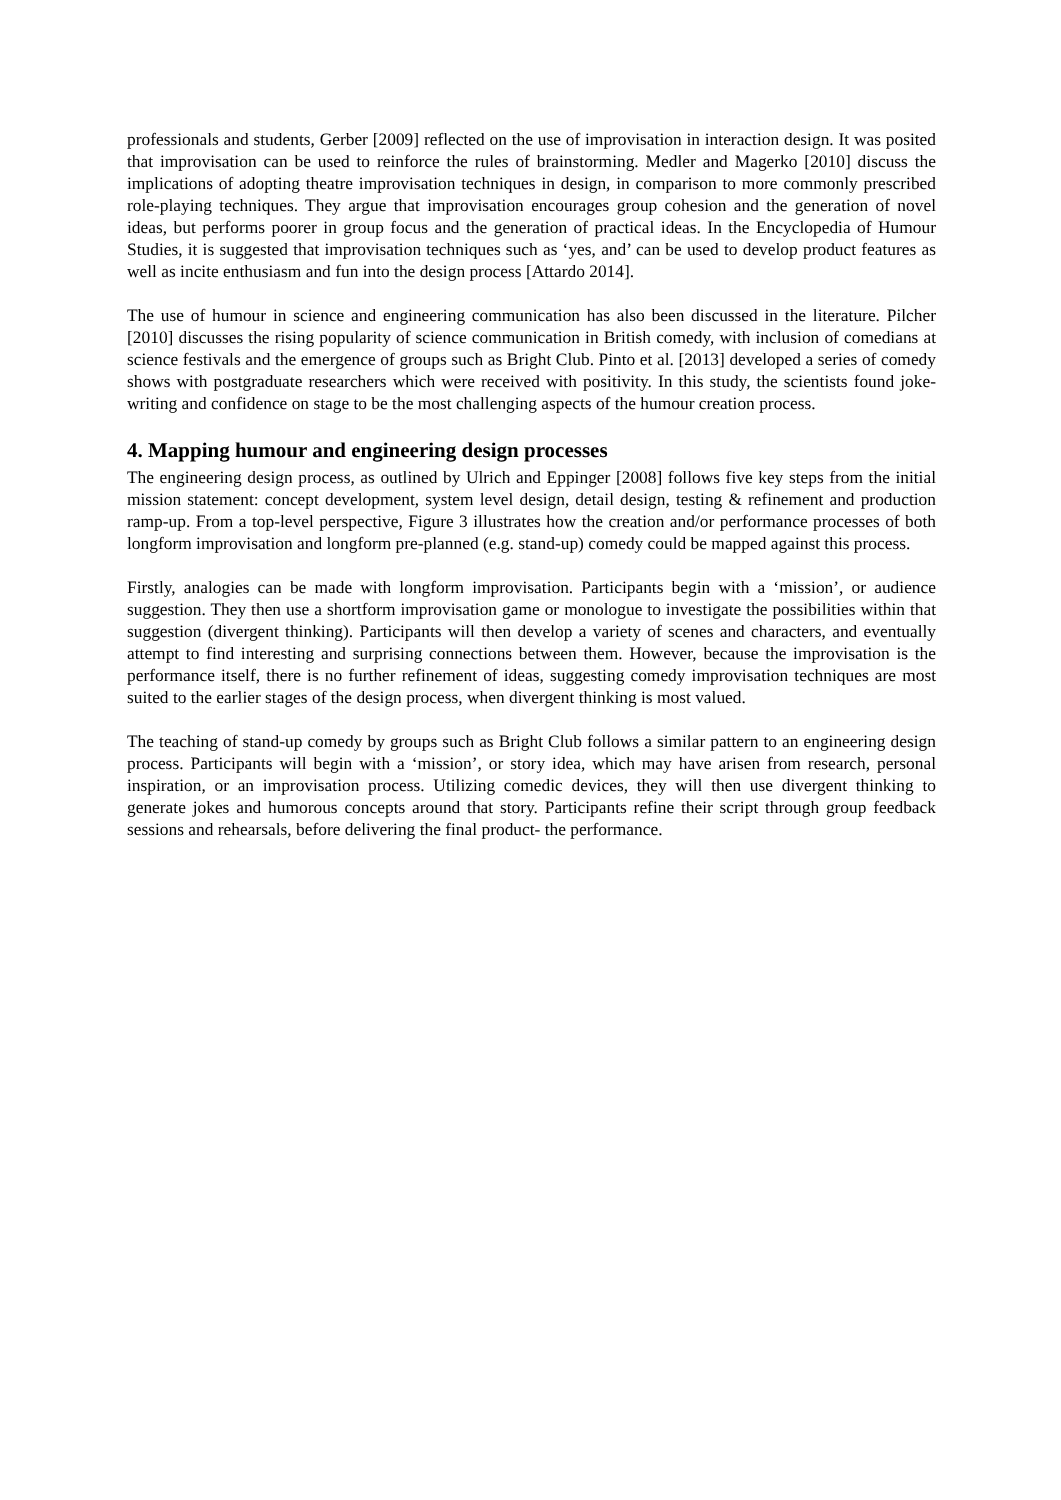professionals and students, Gerber [2009] reflected on the use of improvisation in interaction design. It was posited that improvisation can be used to reinforce the rules of brainstorming. Medler and Magerko [2010] discuss the implications of adopting theatre improvisation techniques in design, in comparison to more commonly prescribed role-playing techniques. They argue that improvisation encourages group cohesion and the generation of novel ideas, but performs poorer in group focus and the generation of practical ideas. In the Encyclopedia of Humour Studies, it is suggested that improvisation techniques such as ‘yes, and’ can be used to develop product features as well as incite enthusiasm and fun into the design process [Attardo 2014].
The use of humour in science and engineering communication has also been discussed in the literature. Pilcher [2010] discusses the rising popularity of science communication in British comedy, with inclusion of comedians at science festivals and the emergence of groups such as Bright Club. Pinto et al. [2013] developed a series of comedy shows with postgraduate researchers which were received with positivity. In this study, the scientists found joke-writing and confidence on stage to be the most challenging aspects of the humour creation process.
4. Mapping humour and engineering design processes
The engineering design process, as outlined by Ulrich and Eppinger [2008] follows five key steps from the initial mission statement: concept development, system level design, detail design, testing & refinement and production ramp-up. From a top-level perspective, Figure 3 illustrates how the creation and/or performance processes of both longform improvisation and longform pre-planned (e.g. stand-up) comedy could be mapped against this process.
Firstly, analogies can be made with longform improvisation. Participants begin with a ‘mission’, or audience suggestion. They then use a shortform improvisation game or monologue to investigate the possibilities within that suggestion (divergent thinking). Participants will then develop a variety of scenes and characters, and eventually attempt to find interesting and surprising connections between them. However, because the improvisation is the performance itself, there is no further refinement of ideas, suggesting comedy improvisation techniques are most suited to the earlier stages of the design process, when divergent thinking is most valued.
The teaching of stand-up comedy by groups such as Bright Club follows a similar pattern to an engineering design process. Participants will begin with a ‘mission’, or story idea, which may have arisen from research, personal inspiration, or an improvisation process. Utilizing comedic devices, they will then use divergent thinking to generate jokes and humorous concepts around that story. Participants refine their script through group feedback sessions and rehearsals, before delivering the final product- the performance.